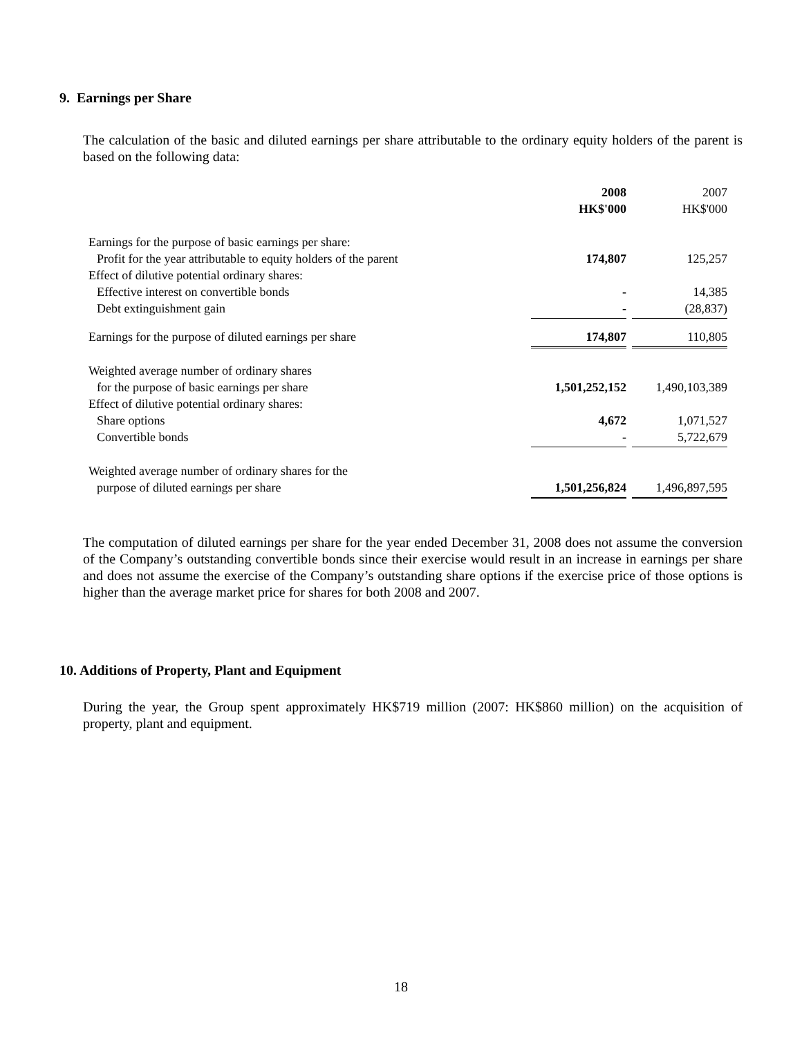9. Earnings per Share
The calculation of the basic and diluted earnings per share attributable to the ordinary equity holders of the parent is based on the following data:
| | 2008 | | 2007 |
| | HK$'000 | | HK$'000 |
| Earnings for the purpose of basic earnings per share: | | | |
| Profit for the year attributable to equity holders of the parent | 174,807 | | 125,257 |
| Effect of dilutive potential ordinary shares: | | | |
| Effective interest on convertible bonds | - | | 14,385 |
| Debt extinguishment gain | - | | (28,837) |
| Earnings for the purpose of diluted earnings per share | 174,807 | | 110,805 |
| Weighted average number of ordinary shares | | | |
| for the purpose of basic earnings per share | 1,501,252,152 | | 1,490,103,389 |
| Effect of dilutive potential ordinary shares: | | | |
| Share options | 4,672 | | 1,071,527 |
| Convertible bonds | - | | 5,722,679 |
| Weighted average number of ordinary shares for the | | | |
| purpose of diluted earnings per share | 1,501,256,824 | | 1,496,897,595 |
The computation of diluted earnings per share for the year ended December 31, 2008 does not assume the conversion of the Company’s outstanding convertible bonds since their exercise would result in an increase in earnings per share and does not assume the exercise of the Company’s outstanding share options if the exercise price of those options is higher than the average market price for shares for both 2008 and 2007.
10. Additions of Property, Plant and Equipment
During the year, the Group spent approximately HK$719 million (2007: HK$860 million) on the acquisition of property, plant and equipment.
18